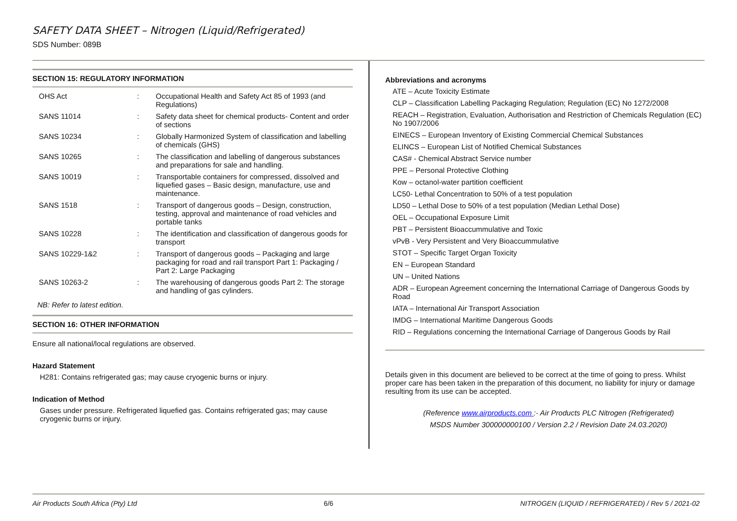SAFETY DATA SHEET – Nitrogen (Liquid/Refrigerated)
SDS Number: 089B
SECTION 15: REGULATORY INFORMATION
| OHS Act | : | Occupational Health and Safety Act 85 of 1993 (and Regulations) |
| SANS 11014 | : | Safety data sheet for chemical products- Content and order of sections |
| SANS 10234 | : | Globally Harmonized System of classification and labelling of chemicals (GHS) |
| SANS 10265 | : | The classification and labelling of dangerous substances and preparations for sale and handling. |
| SANS 10019 | : | Transportable containers for compressed, dissolved and liquefied gases – Basic design, manufacture, use and maintenance. |
| SANS 1518 | : | Transport of dangerous goods – Design, construction, testing, approval and maintenance of road vehicles and portable tanks |
| SANS 10228 | : | The identification and classification of dangerous goods for transport |
| SANS 10229-1&2 | : | Transport of dangerous goods – Packaging and large packaging for road and rail transport Part 1: Packaging / Part 2: Large Packaging |
| SANS 10263-2 | : | The warehousing of dangerous goods Part 2: The storage and handling of gas cylinders. |
NB: Refer to latest edition.
SECTION 16: OTHER INFORMATION
Ensure all national/local regulations are observed.
Hazard Statement
H281: Contains refrigerated gas; may cause cryogenic burns or injury.
Indication of Method
Gases under pressure. Refrigerated liquefied gas. Contains refrigerated gas; may cause cryogenic burns or injury.
Abbreviations and acronyms
ATE – Acute Toxicity Estimate
CLP – Classification Labelling Packaging Regulation; Regulation (EC) No 1272/2008
REACH – Registration, Evaluation, Authorisation and Restriction of Chemicals Regulation (EC) No 1907/2006
EINECS – European Inventory of Existing Commercial Chemical Substances
ELINCS – European List of Notified Chemical Substances
CAS# - Chemical Abstract Service number
PPE – Personal Protective Clothing
Kow – octanol-water partition coefficient
LC50- Lethal Concentration to 50% of a test population
LD50 – Lethal Dose to 50% of a test population (Median Lethal Dose)
OEL – Occupational Exposure Limit
PBT – Persistent Bioaccummulative and Toxic
vPvB - Very Persistent and Very Bioaccummulative
STOT – Specific Target Organ Toxicity
EN – European Standard
UN – United Nations
ADR – European Agreement concerning the International Carriage of Dangerous Goods by Road
IATA – International Air Transport Association
IMDG – International Maritime Dangerous Goods
RID – Regulations concerning the International Carriage of Dangerous Goods by Rail
Details given in this document are believed to be correct at the time of going to press. Whilst proper care has been taken in the preparation of this document, no liability for injury or damage resulting from its use can be accepted.
(Reference www.airproducts.com :- Air Products PLC Nitrogen (Refrigerated)
MSDS Number 300000000100 / Version 2.2 / Revision Date 24.03.2020)
Air Products South Africa (Pty) Ltd 6/6 NITROGEN (LIQUID / REFRIGERATED) / Rev 5 / 2021-02